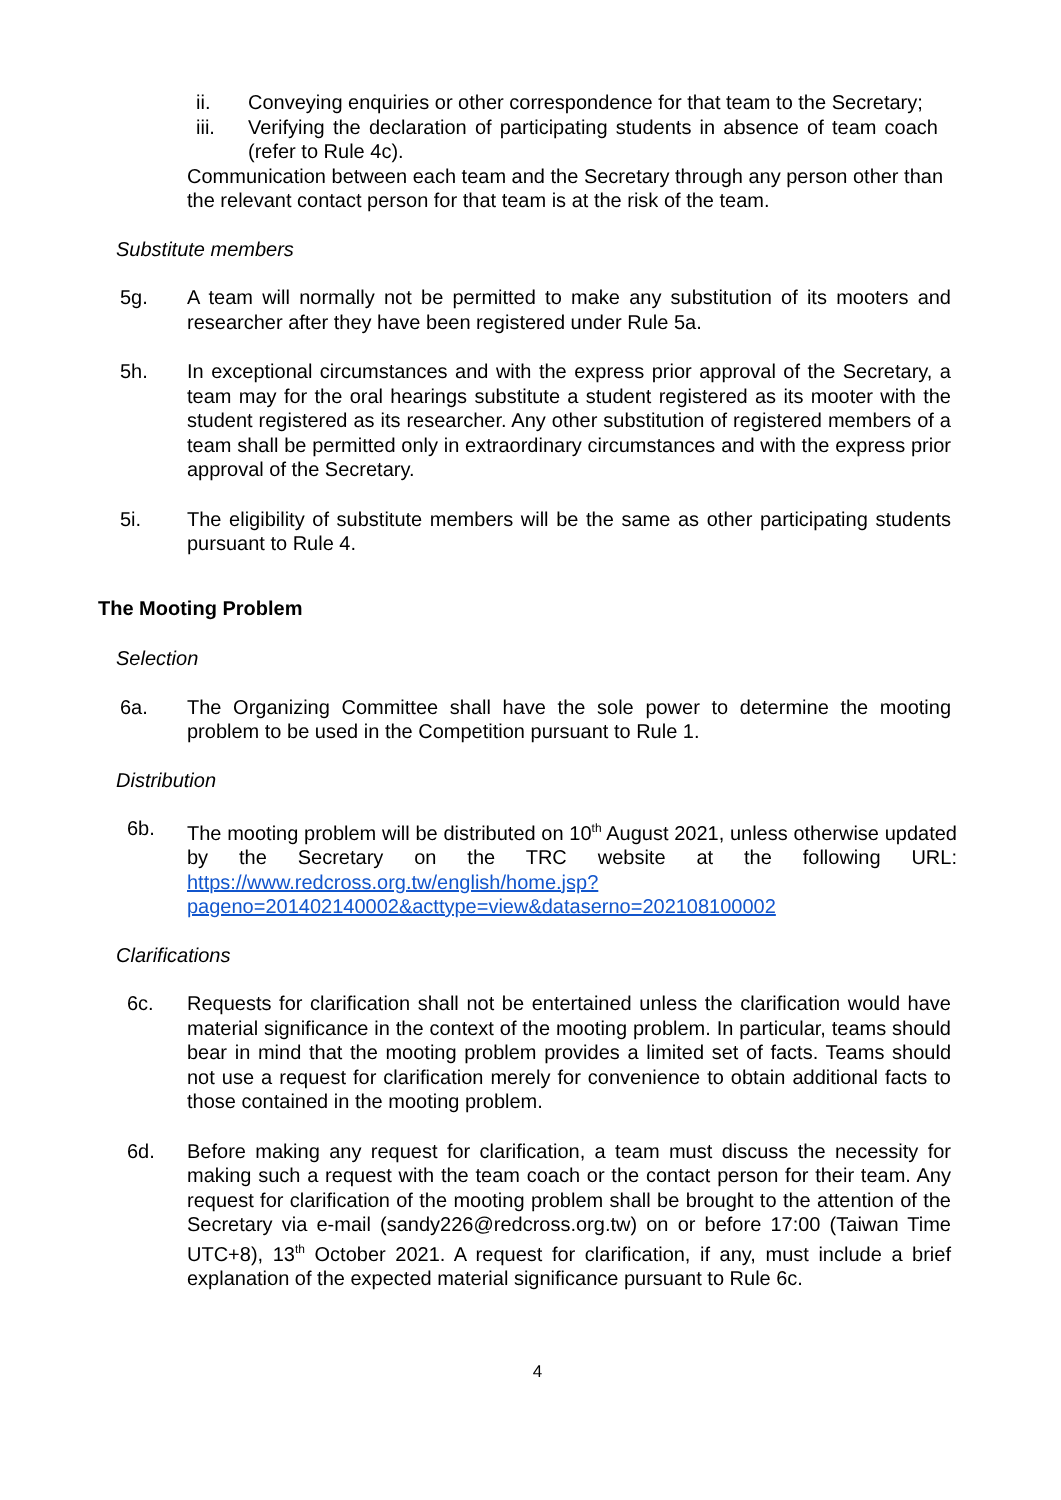ii. Conveying enquiries or other correspondence for that team to the Secretary;
iii. Verifying the declaration of participating students in absence of team coach (refer to Rule 4c).
Communication between each team and the Secretary through any person other than the relevant contact person for that team is at the risk of the team.
Substitute members
5g. A team will normally not be permitted to make any substitution of its mooters and researcher after they have been registered under Rule 5a.
5h. In exceptional circumstances and with the express prior approval of the Secretary, a team may for the oral hearings substitute a student registered as its mooter with the student registered as its researcher. Any other substitution of registered members of a team shall be permitted only in extraordinary circumstances and with the express prior approval of the Secretary.
5i. The eligibility of substitute members will be the same as other participating students pursuant to Rule 4.
The Mooting Problem
Selection
6a. The Organizing Committee shall have the sole power to determine the mooting problem to be used in the Competition pursuant to Rule 1.
Distribution
6b. The mooting problem will be distributed on 10<sup>th</sup> August 2021, unless otherwise updated by the Secretary on the TRC website at the following URL: https://www.redcross.org.tw/english/home.jsp?pageno=201402140002&acttype=view&dataserno=202108100002
Clarifications
6c. Requests for clarification shall not be entertained unless the clarification would have material significance in the context of the mooting problem. In particular, teams should bear in mind that the mooting problem provides a limited set of facts. Teams should not use a request for clarification merely for convenience to obtain additional facts to those contained in the mooting problem.
6d. Before making any request for clarification, a team must discuss the necessity for making such a request with the team coach or the contact person for their team. Any request for clarification of the mooting problem shall be brought to the attention of the Secretary via e-mail (sandy226@redcross.org.tw) on or before 17:00 (Taiwan Time UTC+8), 13<sup>th</sup> October 2021. A request for clarification, if any, must include a brief explanation of the expected material significance pursuant to Rule 6c.
4